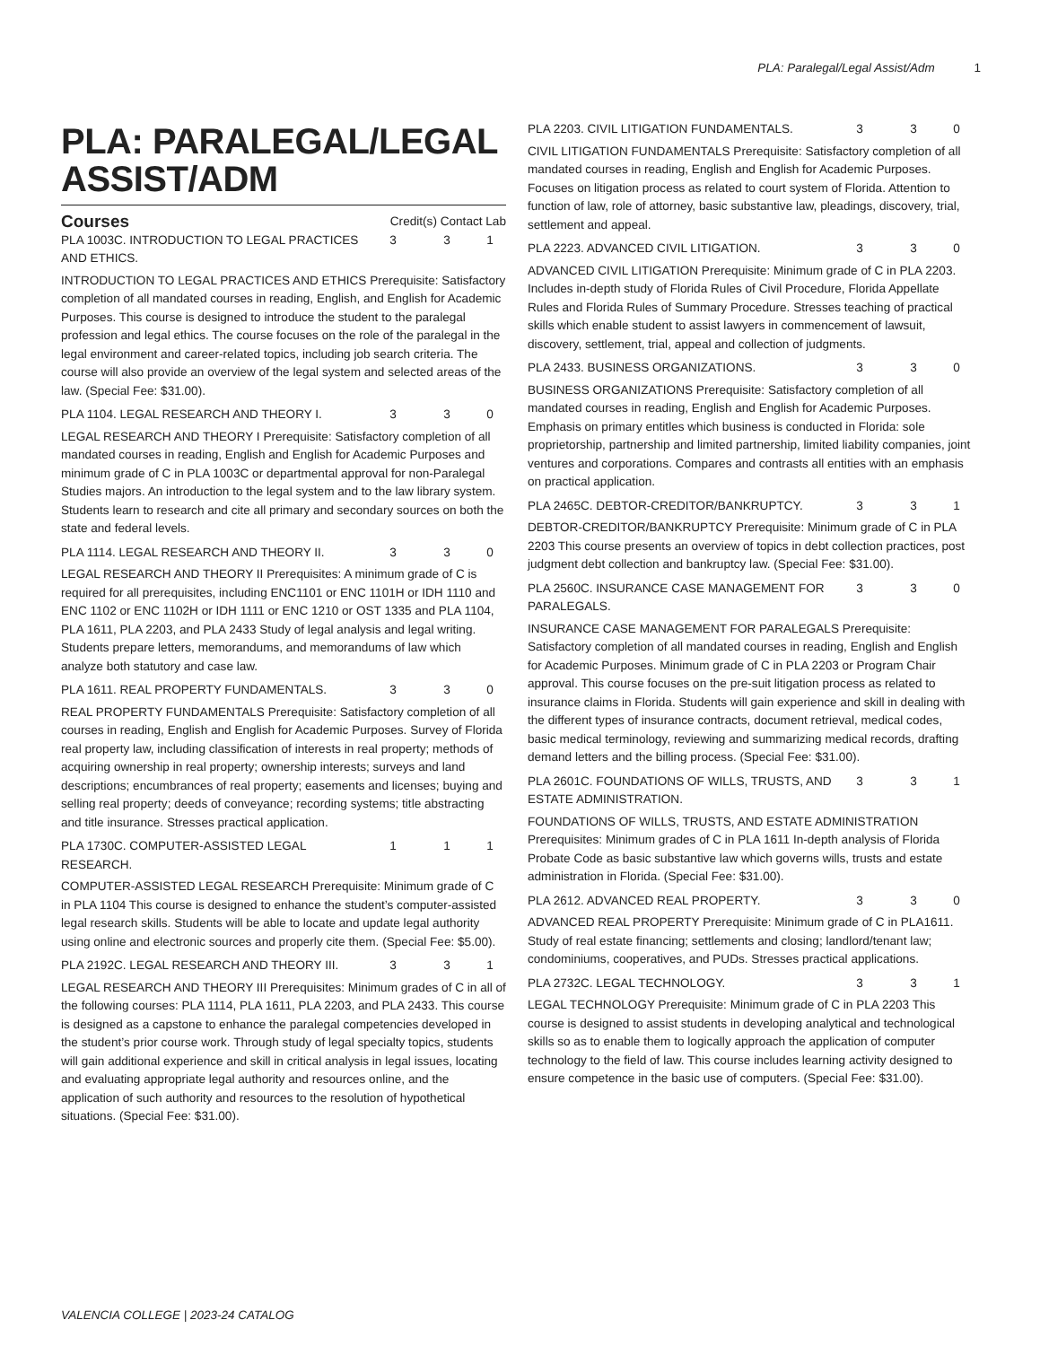PLA: Paralegal/Legal Assist/Adm 1
PLA: PARALEGAL/LEGAL ASSIST/ADM
| Courses | Credit(s) Contact Lab |
| --- | --- |
| PLA 1003C. INTRODUCTION TO LEGAL PRACTICES AND ETHICS. | 3 | 3 | 1 |
INTRODUCTION TO LEGAL PRACTICES AND ETHICS Prerequisite: Satisfactory completion of all mandated courses in reading, English, and English for Academic Purposes. This course is designed to introduce the student to the paralegal profession and legal ethics. The course focuses on the role of the paralegal in the legal environment and career-related topics, including job search criteria. The course will also provide an overview of the legal system and selected areas of the law. (Special Fee: $31.00).
| PLA 1104. LEGAL RESEARCH AND THEORY I. | 3 | 3 | 0 |
LEGAL RESEARCH AND THEORY I Prerequisite: Satisfactory completion of all mandated courses in reading, English and English for Academic Purposes and minimum grade of C in PLA 1003C or departmental approval for non-Paralegal Studies majors. An introduction to the legal system and to the law library system. Students learn to research and cite all primary and secondary sources on both the state and federal levels.
| PLA 1114. LEGAL RESEARCH AND THEORY II. | 3 | 3 | 0 |
LEGAL RESEARCH AND THEORY II Prerequisites: A minimum grade of C is required for all prerequisites, including ENC1101 or ENC 1101H or IDH 1110 and ENC 1102 or ENC 1102H or IDH 1111 or ENC 1210 or OST 1335 and PLA 1104, PLA 1611, PLA 2203, and PLA 2433 Study of legal analysis and legal writing. Students prepare letters, memorandums, and memorandums of law which analyze both statutory and case law.
| PLA 1611. REAL PROPERTY FUNDAMENTALS. | 3 | 3 | 0 |
REAL PROPERTY FUNDAMENTALS Prerequisite: Satisfactory completion of all courses in reading, English and English for Academic Purposes. Survey of Florida real property law, including classification of interests in real property; methods of acquiring ownership in real property; ownership interests; surveys and land descriptions; encumbrances of real property; easements and licenses; buying and selling real property; deeds of conveyance; recording systems; title abstracting and title insurance. Stresses practical application.
| PLA 1730C. COMPUTER-ASSISTED LEGAL RESEARCH. | 1 | 1 | 1 |
COMPUTER-ASSISTED LEGAL RESEARCH Prerequisite: Minimum grade of C in PLA 1104 This course is designed to enhance the student’s computer-assisted legal research skills. Students will be able to locate and update legal authority using online and electronic sources and properly cite them. (Special Fee: $5.00).
| PLA 2192C. LEGAL RESEARCH AND THEORY III. | 3 | 3 | 1 |
LEGAL RESEARCH AND THEORY III Prerequisites: Minimum grades of C in all of the following courses: PLA 1114, PLA 1611, PLA 2203, and PLA 2433. This course is designed as a capstone to enhance the paralegal competencies developed in the student’s prior course work. Through study of legal specialty topics, students will gain additional experience and skill in critical analysis in legal issues, locating and evaluating appropriate legal authority and resources online, and the application of such authority and resources to the resolution of hypothetical situations. (Special Fee: $31.00).
| PLA 2203. CIVIL LITIGATION FUNDAMENTALS. | 3 | 3 | 0 |
CIVIL LITIGATION FUNDAMENTALS Prerequisite: Satisfactory completion of all mandated courses in reading, English and English for Academic Purposes. Focuses on litigation process as related to court system of Florida. Attention to function of law, role of attorney, basic substantive law, pleadings, discovery, trial, settlement and appeal.
| PLA 2223. ADVANCED CIVIL LITIGATION. | 3 | 3 | 0 |
ADVANCED CIVIL LITIGATION Prerequisite: Minimum grade of C in PLA 2203. Includes in-depth study of Florida Rules of Civil Procedure, Florida Appellate Rules and Florida Rules of Summary Procedure. Stresses teaching of practical skills which enable student to assist lawyers in commencement of lawsuit, discovery, settlement, trial, appeal and collection of judgments.
| PLA 2433. BUSINESS ORGANIZATIONS. | 3 | 3 | 0 |
BUSINESS ORGANIZATIONS Prerequisite: Satisfactory completion of all mandated courses in reading, English and English for Academic Purposes. Emphasis on primary entitles which business is conducted in Florida: sole proprietorship, partnership and limited partnership, limited liability companies, joint ventures and corporations. Compares and contrasts all entities with an emphasis on practical application.
| PLA 2465C. DEBTOR-CREDITOR/BANKRUPTCY. | 3 | 3 | 1 |
DEBTOR-CREDITOR/BANKRUPTCY Prerequisite: Minimum grade of C in PLA 2203 This course presents an overview of topics in debt collection practices, post judgment debt collection and bankruptcy law. (Special Fee: $31.00).
| PLA 2560C. INSURANCE CASE MANAGEMENT FOR PARALEGALS. | 3 | 3 | 0 |
INSURANCE CASE MANAGEMENT FOR PARALEGALS Prerequisite: Satisfactory completion of all mandated courses in reading, English and English for Academic Purposes. Minimum grade of C in PLA 2203 or Program Chair approval. This course focuses on the pre-suit litigation process as related to insurance claims in Florida. Students will gain experience and skill in dealing with the different types of insurance contracts, document retrieval, medical codes, basic medical terminology, reviewing and summarizing medical records, drafting demand letters and the billing process. (Special Fee: $31.00).
| PLA 2601C. FOUNDATIONS OF WILLS, TRUSTS, AND ESTATE ADMINISTRATION. | 3 | 3 | 1 |
FOUNDATIONS OF WILLS, TRUSTS, AND ESTATE ADMINISTRATION Prerequisites: Minimum grades of C in PLA 1611 In-depth analysis of Florida Probate Code as basic substantive law which governs wills, trusts and estate administration in Florida. (Special Fee: $31.00).
| PLA 2612. ADVANCED REAL PROPERTY. | 3 | 3 | 0 |
ADVANCED REAL PROPERTY Prerequisite: Minimum grade of C in PLA1611. Study of real estate financing; settlements and closing; landlord/tenant law; condominiums, cooperatives, and PUDs. Stresses practical applications.
| PLA 2732C. LEGAL TECHNOLOGY. | 3 | 3 | 1 |
LEGAL TECHNOLOGY Prerequisite: Minimum grade of C in PLA 2203 This course is designed to assist students in developing analytical and technological skills so as to enable them to logically approach the application of computer technology to the field of law. This course includes learning activity designed to ensure competence in the basic use of computers. (Special Fee: $31.00).
VALENCIA COLLEGE | 2023-24 CATALOG